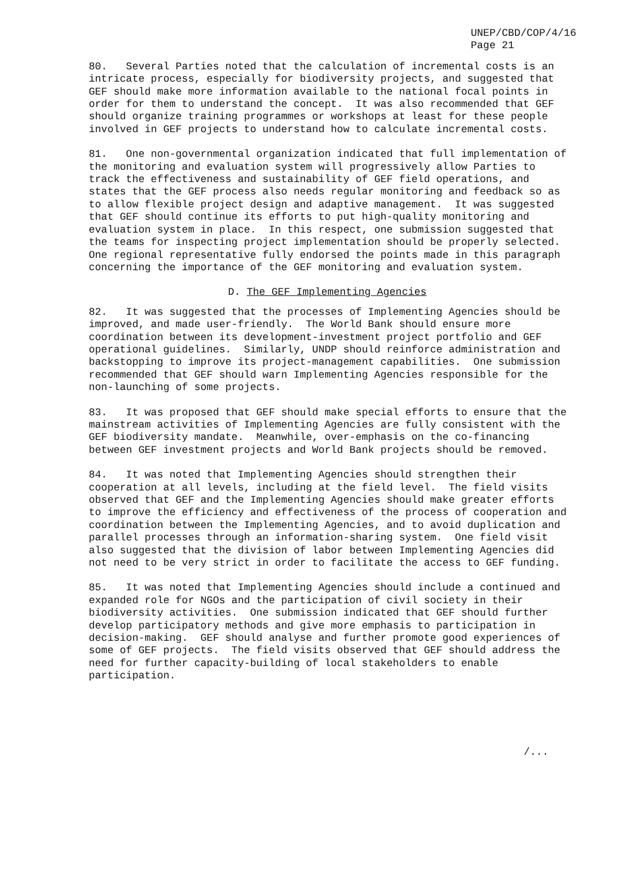UNEP/CBD/COP/4/16 Page 21
80. Several Parties noted that the calculation of incremental costs is an intricate process, especially for biodiversity projects, and suggested that GEF should make more information available to the national focal points in order for them to understand the concept. It was also recommended that GEF should organize training programmes or workshops at least for these people involved in GEF projects to understand how to calculate incremental costs.
81. One non-governmental organization indicated that full implementation of the monitoring and evaluation system will progressively allow Parties to track the effectiveness and sustainability of GEF field operations, and states that the GEF process also needs regular monitoring and feedback so as to allow flexible project design and adaptive management. It was suggested that GEF should continue its efforts to put high-quality monitoring and evaluation system in place. In this respect, one submission suggested that the teams for inspecting project implementation should be properly selected. One regional representative fully endorsed the points made in this paragraph concerning the importance of the GEF monitoring and evaluation system.
D. The GEF Implementing Agencies
82. It was suggested that the processes of Implementing Agencies should be improved, and made user-friendly. The World Bank should ensure more coordination between its development-investment project portfolio and GEF operational guidelines. Similarly, UNDP should reinforce administration and backstopping to improve its project-management capabilities. One submission recommended that GEF should warn Implementing Agencies responsible for the non-launching of some projects.
83. It was proposed that GEF should make special efforts to ensure that the mainstream activities of Implementing Agencies are fully consistent with the GEF biodiversity mandate. Meanwhile, over-emphasis on the co-financing between GEF investment projects and World Bank projects should be removed.
84. It was noted that Implementing Agencies should strengthen their cooperation at all levels, including at the field level. The field visits observed that GEF and the Implementing Agencies should make greater efforts to improve the efficiency and effectiveness of the process of cooperation and coordination between the Implementing Agencies, and to avoid duplication and parallel processes through an information-sharing system. One field visit also suggested that the division of labor between Implementing Agencies did not need to be very strict in order to facilitate the access to GEF funding.
85. It was noted that Implementing Agencies should include a continued and expanded role for NGOs and the participation of civil society in their biodiversity activities. One submission indicated that GEF should further develop participatory methods and give more emphasis to participation in decision-making. GEF should analyse and further promote good experiences of some of GEF projects. The field visits observed that GEF should address the need for further capacity-building of local stakeholders to enable participation.
/...